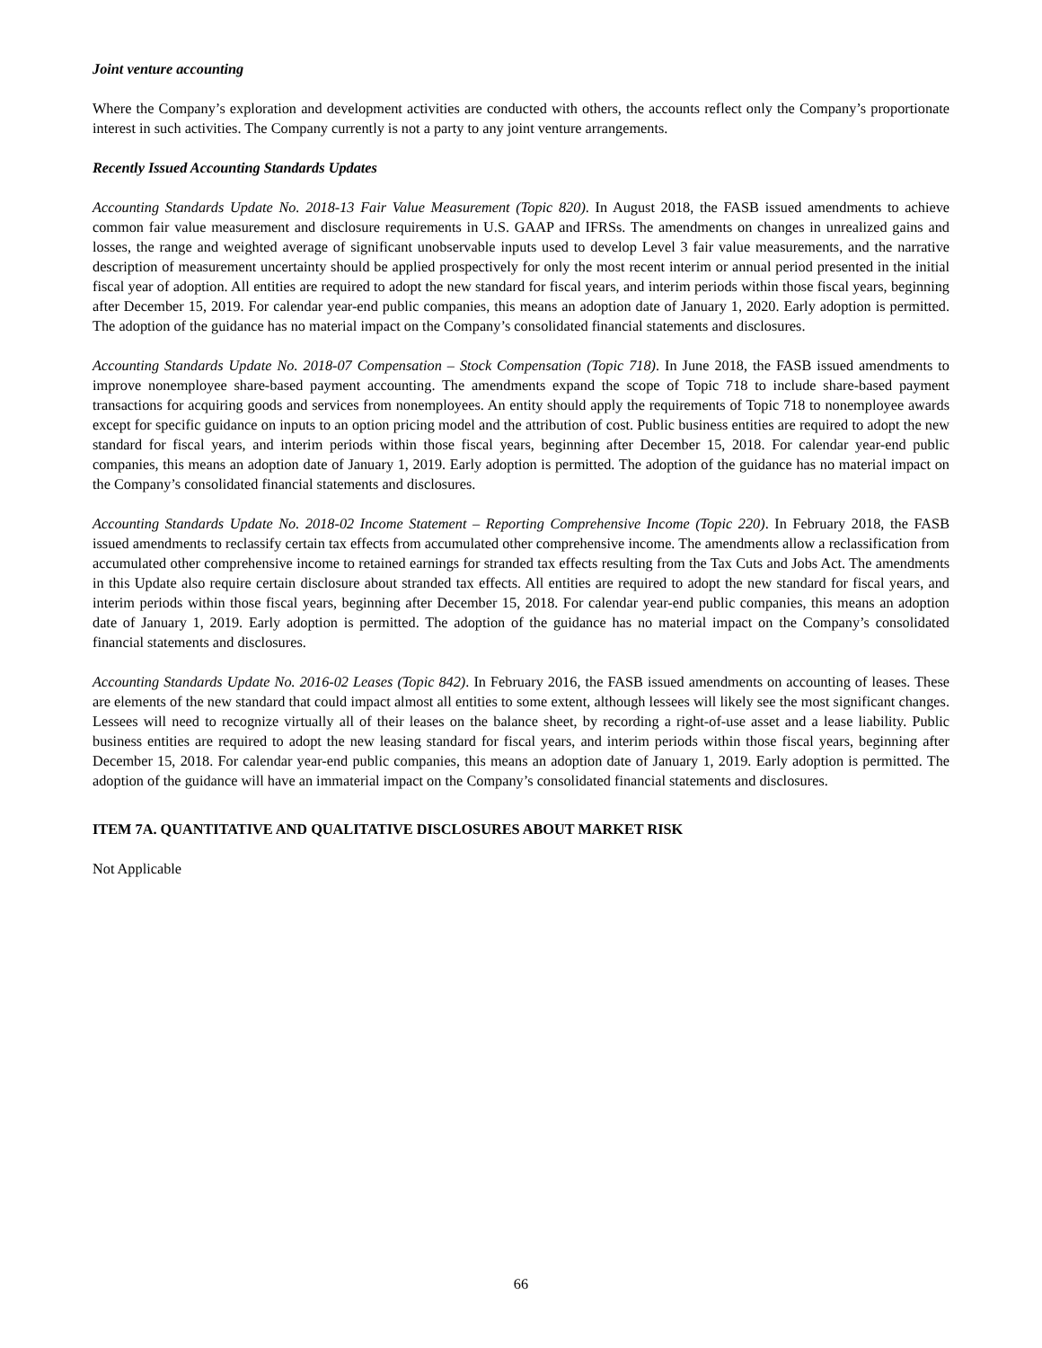Joint venture accounting
Where the Company’s exploration and development activities are conducted with others, the accounts reflect only the Company’s proportionate interest in such activities. The Company currently is not a party to any joint venture arrangements.
Recently Issued Accounting Standards Updates
Accounting Standards Update No. 2018-13 Fair Value Measurement (Topic 820). In August 2018, the FASB issued amendments to achieve common fair value measurement and disclosure requirements in U.S. GAAP and IFRSs. The amendments on changes in unrealized gains and losses, the range and weighted average of significant unobservable inputs used to develop Level 3 fair value measurements, and the narrative description of measurement uncertainty should be applied prospectively for only the most recent interim or annual period presented in the initial fiscal year of adoption. All entities are required to adopt the new standard for fiscal years, and interim periods within those fiscal years, beginning after December 15, 2019. For calendar year-end public companies, this means an adoption date of January 1, 2020. Early adoption is permitted. The adoption of the guidance has no material impact on the Company’s consolidated financial statements and disclosures.
Accounting Standards Update No. 2018-07 Compensation – Stock Compensation (Topic 718). In June 2018, the FASB issued amendments to improve nonemployee share-based payment accounting. The amendments expand the scope of Topic 718 to include share-based payment transactions for acquiring goods and services from nonemployees. An entity should apply the requirements of Topic 718 to nonemployee awards except for specific guidance on inputs to an option pricing model and the attribution of cost. Public business entities are required to adopt the new standard for fiscal years, and interim periods within those fiscal years, beginning after December 15, 2018. For calendar year-end public companies, this means an adoption date of January 1, 2019. Early adoption is permitted. The adoption of the guidance has no material impact on the Company’s consolidated financial statements and disclosures.
Accounting Standards Update No. 2018-02 Income Statement – Reporting Comprehensive Income (Topic 220). In February 2018, the FASB issued amendments to reclassify certain tax effects from accumulated other comprehensive income. The amendments allow a reclassification from accumulated other comprehensive income to retained earnings for stranded tax effects resulting from the Tax Cuts and Jobs Act. The amendments in this Update also require certain disclosure about stranded tax effects. All entities are required to adopt the new standard for fiscal years, and interim periods within those fiscal years, beginning after December 15, 2018. For calendar year-end public companies, this means an adoption date of January 1, 2019. Early adoption is permitted. The adoption of the guidance has no material impact on the Company’s consolidated financial statements and disclosures.
Accounting Standards Update No. 2016-02 Leases (Topic 842). In February 2016, the FASB issued amendments on accounting of leases. These are elements of the new standard that could impact almost all entities to some extent, although lessees will likely see the most significant changes. Lessees will need to recognize virtually all of their leases on the balance sheet, by recording a right-of-use asset and a lease liability. Public business entities are required to adopt the new leasing standard for fiscal years, and interim periods within those fiscal years, beginning after December 15, 2018. For calendar year-end public companies, this means an adoption date of January 1, 2019. Early adoption is permitted. The adoption of the guidance will have an immaterial impact on the Company’s consolidated financial statements and disclosures.
ITEM 7A. QUANTITATIVE AND QUALITATIVE DISCLOSURES ABOUT MARKET RISK
Not Applicable
66